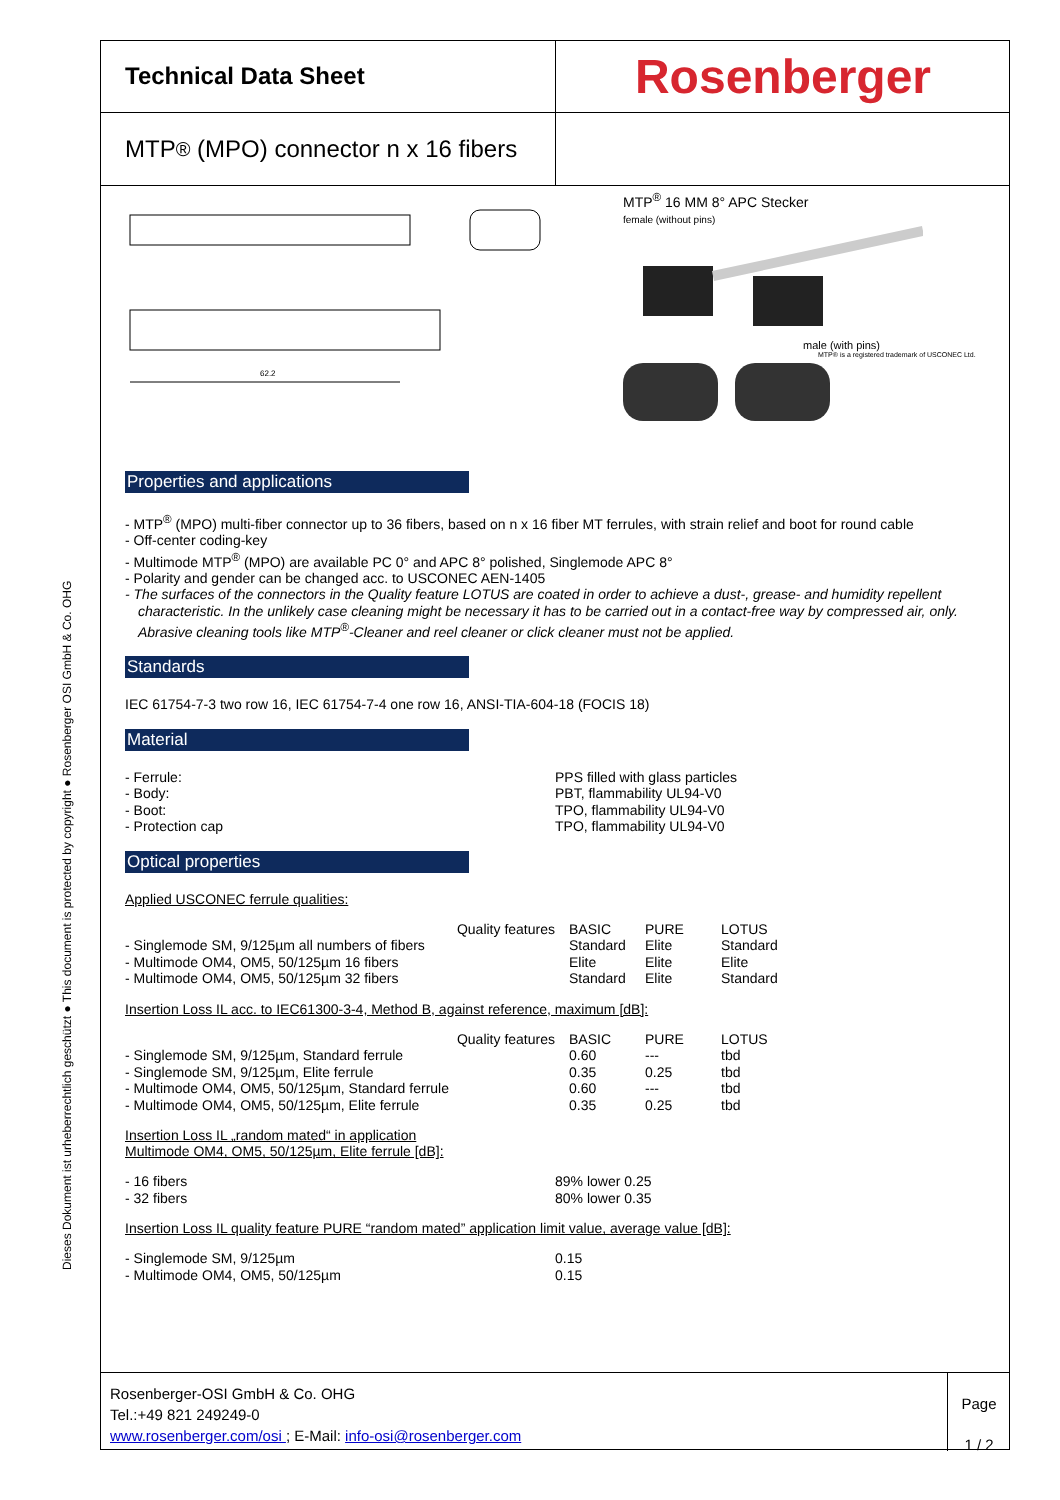Dieses Dokument ist urheberrechtlich geschützt ● This document is protected by copyright ● Rosenberger OSI GmbH & Co. OHG
Technical Data Sheet
MTP<sup>®</sup> (MPO) connector n x 16 fibers
Rosenberger
62.2
MTP<sup>®</sup> 16 MM 8° APC Stecker
female (without pins)
male (with pins)
MTP® is a registered trademark of USCONEC Ltd.
Properties and applications
- MTP<sup>®</sup> (MPO) multi-fiber connector up to 36 fibers, based on n x 16 fiber MT ferrules, with strain relief and boot for round cable
- Off-center coding-key
- Multimode MTP<sup>®</sup> (MPO) are available PC 0° and APC 8° polished, Singlemode APC 8°
- Polarity and gender can be changed acc. to USCONEC AEN-1405
- The surfaces of the connectors in the Quality feature LOTUS are coated in order to achieve a dust-, grease- and humidity repellent
characteristic. In the unlikely case cleaning might be necessary it has to be carried out in a contact-free way by compressed air, only.
Abrasive cleaning tools like MTP<sup>®</sup>-Cleaner and reel cleaner or click cleaner must not be applied.
Standards
IEC 61754-7-3 two row 16, IEC 61754-7-4 one row 16, ANSI-TIA-604-18 (FOCIS 18)
Material
| - Ferrule: | PPS filled with glass particles |
| - Body: | PBT, flammability UL94-V0 |
| - Boot: | TPO, flammability UL94-V0 |
| - Protection cap | TPO, flammability UL94-V0 |
Optical properties
Applied USCONEC ferrule qualities:
| Quality features | BASIC | PURE | LOTUS |
| - Singlemode SM, 9/125µm all numbers of fibers | Standard | Elite | Standard |
| - Multimode OM4, OM5, 50/125µm 16 fibers | Elite | Elite | Elite |
| - Multimode OM4, OM5, 50/125µm 32 fibers | Standard | Elite | Standard |
Insertion Loss IL acc. to IEC61300-3-4, Method B, against reference, maximum [dB]:
| Quality features | BASIC | PURE | LOTUS |
| - Singlemode SM, 9/125µm, Standard ferrule | 0.60 | --- | tbd |
| - Singlemode SM, 9/125µm, Elite ferrule | 0.35 | 0.25 | tbd |
| - Multimode OM4, OM5, 50/125µm, Standard ferrule | 0.60 | --- | tbd |
| - Multimode OM4, OM5, 50/125µm, Elite ferrule | 0.35 | 0.25 | tbd |
Insertion Loss IL „random mated“ in application
Multimode OM4, OM5, 50/125µm, Elite ferrule [dB]:
| - 16 fibers | 89% lower 0.25 |
| - 32 fibers | 80% lower 0.35 |
Insertion Loss IL quality feature PURE “random mated” application limit value, average value [dB]:
| - Singlemode SM, 9/125µm | 0.15 |
| - Multimode OM4, OM5, 50/125µm | 0.15 |
Rosenberger-OSI GmbH & Co. OHG
Tel.:+49 821 249249-0
www.rosenberger.com/osi ; E-Mail: info-osi@rosenberger.com
Page
1 / 2